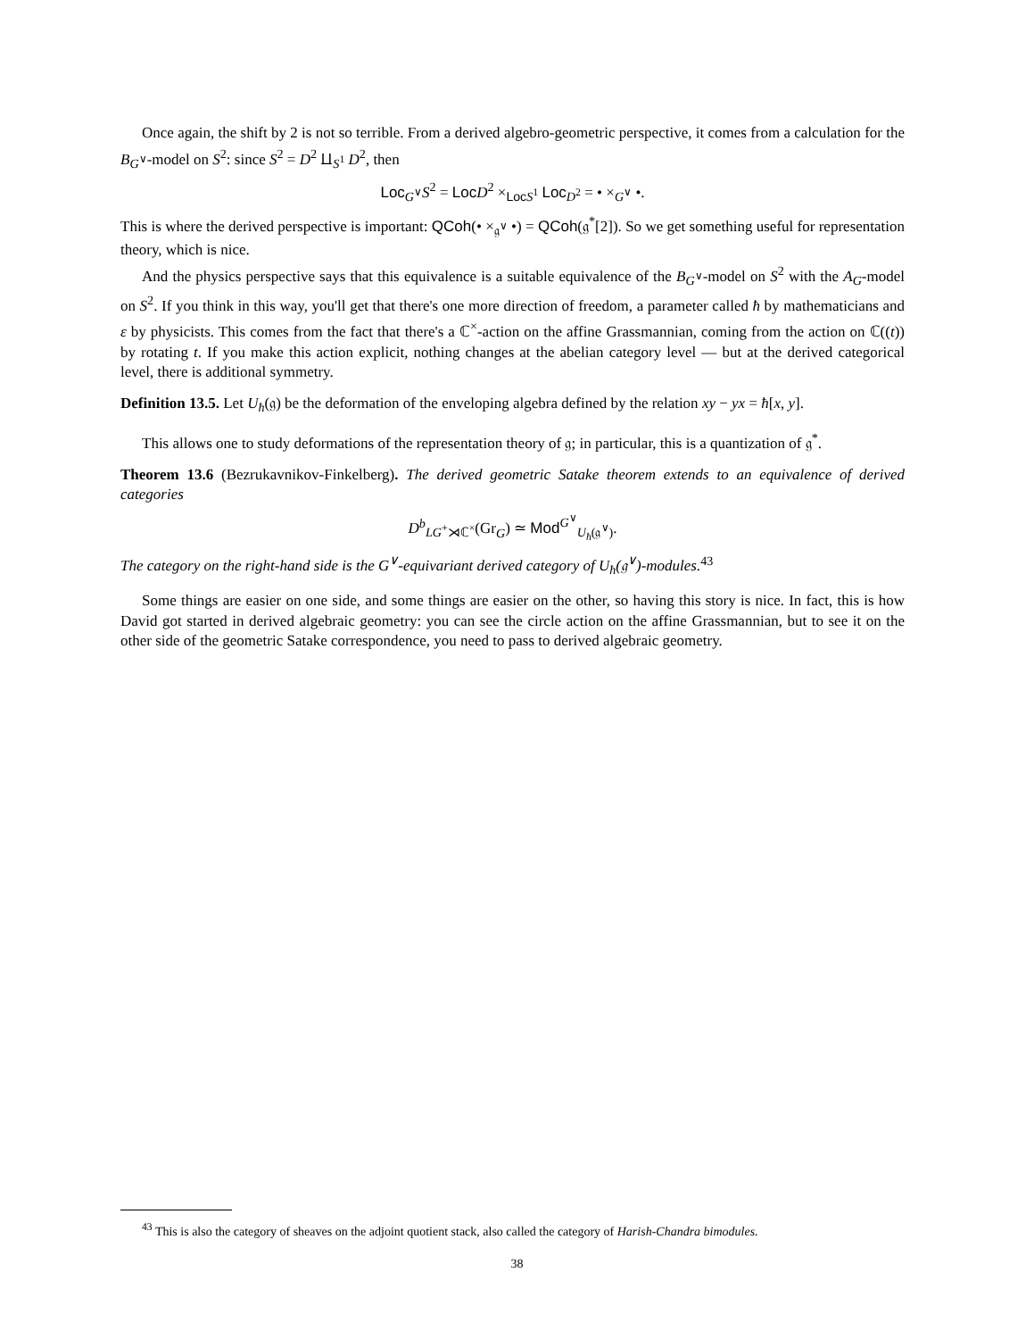Once again, the shift by 2 is not so terrible. From a derived algebro-geometric perspective, it comes from a calculation for the B<sub>G<sup>∨</sup></sub>-model on S<sup>2</sup>: since S<sup>2</sup> = D<sup>2</sup> ⨿<sub>S<sup>1</sup></sub> D<sup>2</sup>, then
Loc<sub>G<sup>∨</sup></sub>S<sup>2</sup> = Loc D<sup>2</sup> ×<sub>Loc S<sup>1</sup></sub> Loc<sub>D<sup>2</sup></sub> = • ×<sub>G<sup>∨</sup></sub> •.
This is where the derived perspective is important: QCoh(• ×<sub>𝔤<sup>∨</sup></sub> •) = QCoh(𝔤<sup>*</sup>[2]). So we get something useful for representation theory, which is nice.
And the physics perspective says that this equivalence is a suitable equivalence of the B<sub>G<sup>∨</sup></sub>-model on S<sup>2</sup> with the A<sub>G</sub>-model on S<sup>2</sup>. If you think in this way, you'll get that there's one more direction of freedom, a parameter called ħ by mathematicians and ε by physicists. This comes from the fact that there's a ℂ<sup>×</sup>-action on the affine Grassmannian, coming from the action on ℂ((t)) by rotating t. If you make this action explicit, nothing changes at the abelian category level — but at the derived categorical level, there is additional symmetry.
Definition 13.5. Let U<sub>ħ</sub>(𝔤) be the deformation of the enveloping algebra defined by the relation xy − yx = ħ[x, y].
This allows one to study deformations of the representation theory of 𝔤; in particular, this is a quantization of 𝔤<sup>*</sup>.
Theorem 13.6 (Bezrukavnikov-Finkelberg). The derived geometric Satake theorem extends to an equivalence of derived categories
D<sup>b</sup><sub>LG<sup>+</sup>⋊ℂ<sup>×</sup></sub>(Gr<sub>G</sub>) ≃ Mod<sup>G<sup>∨</sup></sup><sub>U<sub>ħ</sub>(𝔤<sup>∨</sup>)</sub>.
The category on the right-hand side is the G<sup>∨</sup>-equivariant derived category of U<sub>ħ</sub>(𝔤<sup>∨</sup>)-modules.<sup>43</sup>
Some things are easier on one side, and some things are easier on the other, so having this story is nice. In fact, this is how David got started in derived algebraic geometry: you can see the circle action on the affine Grassmannian, but to see it on the other side of the geometric Satake correspondence, you need to pass to derived algebraic geometry.
<sup>43</sup> This is also the category of sheaves on the adjoint quotient stack, also called the category of Harish-Chandra bimodules.
38